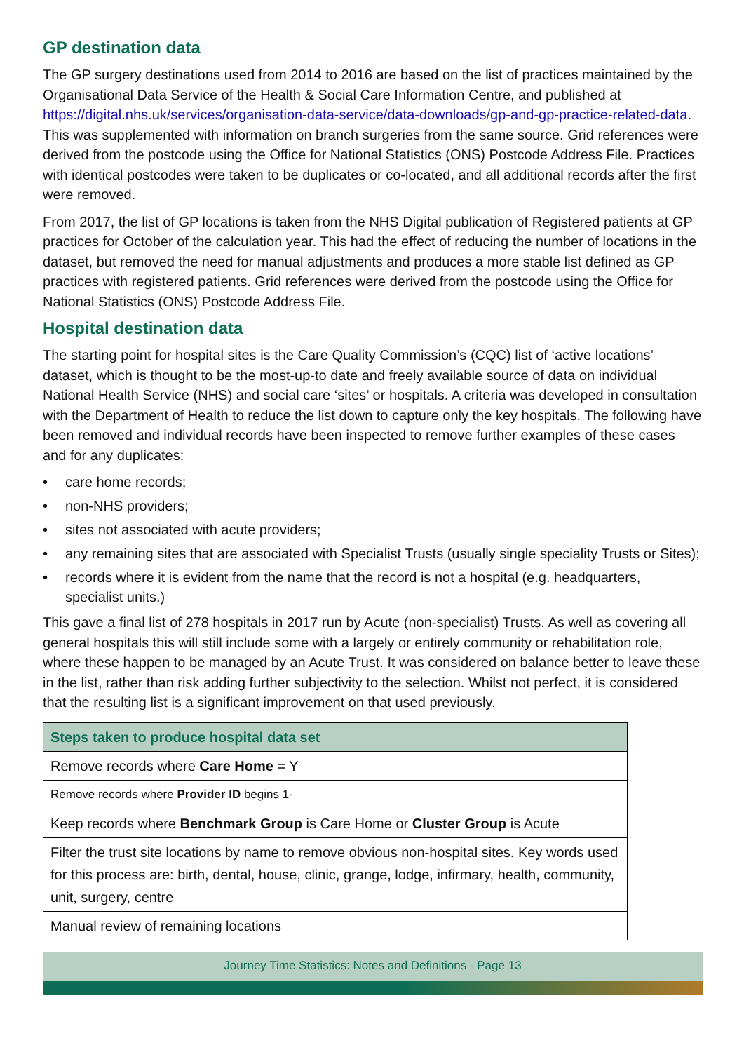GP destination data
The GP surgery destinations used from 2014 to 2016 are based on the list of practices maintained by the Organisational Data Service of the Health & Social Care Information Centre, and published at https://digital.nhs.uk/services/organisation-data-service/data-downloads/gp-and-gp-practice-related-data. This was supplemented with information on branch surgeries from the same source. Grid references were derived from the postcode using the Office for National Statistics (ONS) Postcode Address File. Practices with identical postcodes were taken to be duplicates or co-located, and all additional records after the first were removed.
From 2017, the list of GP locations is taken from the NHS Digital publication of Registered patients at GP practices for October of the calculation year. This had the effect of reducing the number of locations in the dataset, but removed the need for manual adjustments and produces a more stable list defined as GP practices with registered patients. Grid references were derived from the postcode using the Office for National Statistics (ONS) Postcode Address File.
Hospital destination data
The starting point for hospital sites is the Care Quality Commission’s (CQC) list of ‘active locations’ dataset, which is thought to be the most-up-to date and freely available source of data on individual National Health Service (NHS) and social care ‘sites’ or hospitals. A criteria was developed in consultation with the Department of Health to reduce the list down to capture only the key hospitals. The following have been removed and individual records have been inspected to remove further examples of these cases and for any duplicates:
• care home records;
• non-NHS providers;
• sites not associated with acute providers;
• any remaining sites that are associated with Specialist Trusts (usually single speciality Trusts or Sites);
• records where it is evident from the name that the record is not a hospital (e.g. headquarters, specialist units.)
This gave a final list of 278 hospitals in 2017 run by Acute (non-specialist) Trusts. As well as covering all general hospitals this will still include some with a largely or entirely community or rehabilitation role, where these happen to be managed by an Acute Trust. It was considered on balance better to leave these in the list, rather than risk adding further subjectivity to the selection. Whilst not perfect, it is considered that the resulting list is a significant improvement on that used previously.
| Steps taken to produce hospital data set |
| --- |
| Remove records where Care Home = Y |
| Remove records where Provider ID begins 1- |
| Keep records where Benchmark Group is Care Home or Cluster Group is Acute |
| Filter the trust site locations by name to remove obvious non-hospital sites. Key words used for this process are: birth, dental, house, clinic, grange, lodge, infirmary, health, community, unit, surgery, centre |
| Manual review of remaining locations |
Journey Time Statistics: Notes and Definitions - Page 13